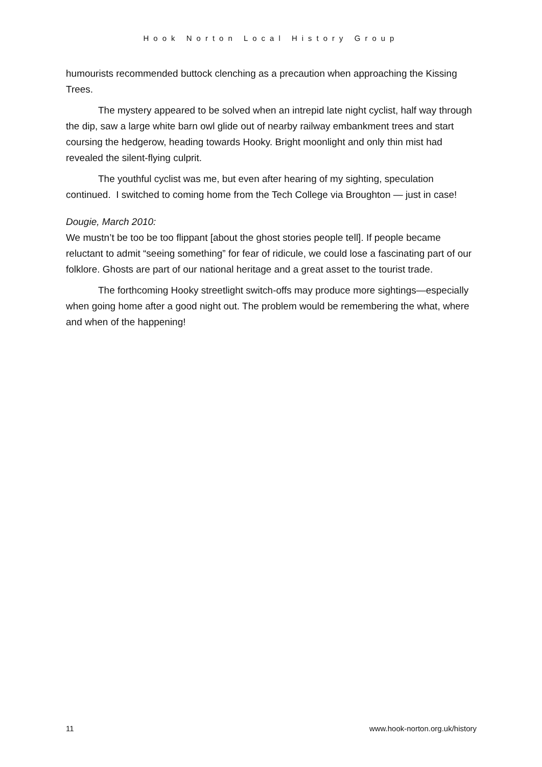Hook Norton Local History Group
humourists recommended buttock clenching as a precaution when approaching the Kissing Trees.
The mystery appeared to be solved when an intrepid late night cyclist, half way through the dip, saw a large white barn owl glide out of nearby railway embankment trees and start coursing the hedgerow, heading towards Hooky. Bright moonlight and only thin mist had revealed the silent-flying culprit.
The youthful cyclist was me, but even after hearing of my sighting, speculation continued. I switched to coming home from the Tech College via Broughton — just in case!
Dougie, March 2010:
We mustn’t be too be too flippant [about the ghost stories people tell]. If people became reluctant to admit “seeing something” for fear of ridicule, we could lose a fascinating part of our folklore. Ghosts are part of our national heritage and a great asset to the tourist trade.
The forthcoming Hooky streetlight switch-offs may produce more sightings—especially when going home after a good night out. The problem would be remembering the what, where and when of the happening!
11 www.hook-norton.org.uk/history